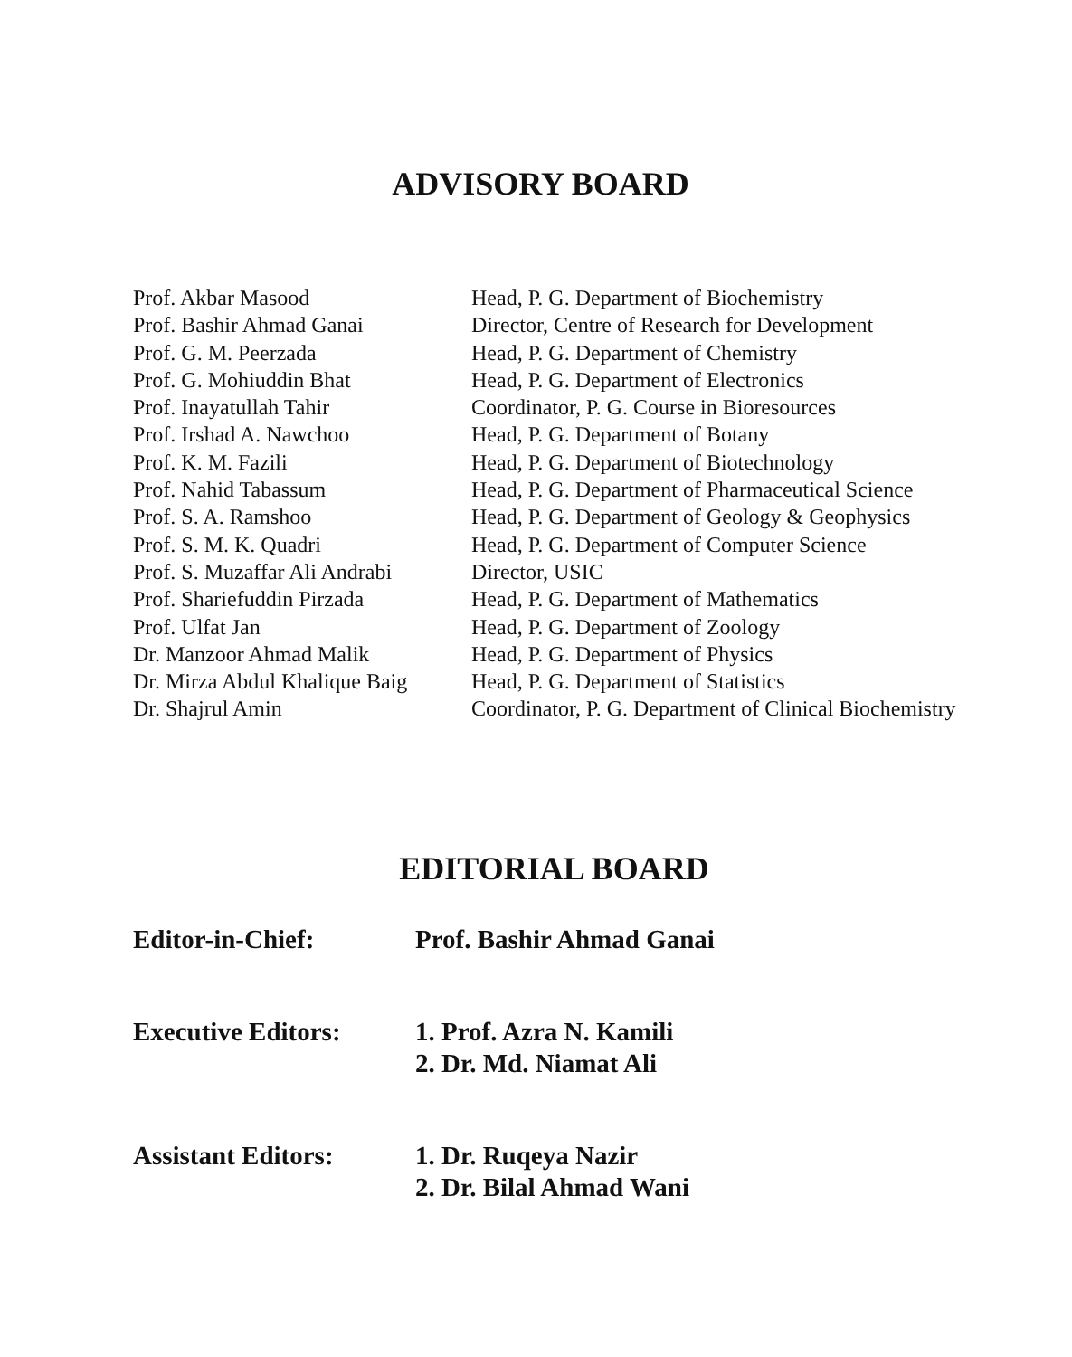ADVISORY BOARD
| Prof. Akbar Masood | Head, P. G. Department of Biochemistry |
| Prof. Bashir Ahmad Ganai | Director, Centre of Research for Development |
| Prof. G. M. Peerzada | Head, P. G. Department of Chemistry |
| Prof. G. Mohiuddin Bhat | Head, P. G. Department of Electronics |
| Prof. Inayatullah Tahir | Coordinator, P. G. Course in Bioresources |
| Prof. Irshad A. Nawchoo | Head, P. G. Department of Botany |
| Prof. K. M. Fazili | Head, P. G. Department of Biotechnology |
| Prof. Nahid Tabassum | Head, P. G. Department of Pharmaceutical Science |
| Prof. S. A. Ramshoo | Head, P. G. Department of Geology & Geophysics |
| Prof. S. M. K. Quadri | Head, P. G. Department of Computer Science |
| Prof. S. Muzaffar Ali Andrabi | Director, USIC |
| Prof. Shariefuddin Pirzada | Head, P. G. Department of Mathematics |
| Prof. Ulfat Jan | Head, P. G. Department of Zoology |
| Dr. Manzoor Ahmad Malik | Head, P. G. Department of Physics |
| Dr. Mirza Abdul Khalique Baig | Head, P. G. Department of Statistics |
| Dr. Shajrul Amin | Coordinator, P. G. Department of Clinical Biochemistry |
EDITORIAL BOARD
| Editor-in-Chief: | Prof. Bashir Ahmad Ganai |
| Executive Editors: | 1. Prof. Azra N. Kamili 2. Dr. Md. Niamat Ali |
| Assistant Editors: | 1. Dr. Ruqeya Nazir 2. Dr. Bilal Ahmad Wani |